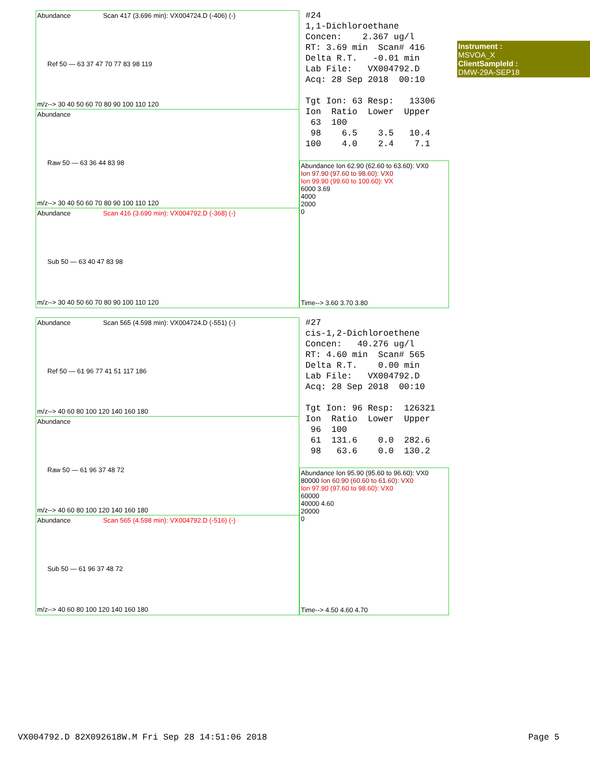Abundance Scan 417 (3.696 min): VX004724.D (-406) (-)
Ref 50 — 63 37 47 70 77 83 98 119
m/z--> 30 40 50 60 70 80 90 100 110 120
Abundance
Raw 50 — 63 36 44 83 98
m/z--> 30 40 50 60 70 80 90 100 110 120
Abundance Scan 416 (3.690 min): VX004792.D (-368) (-)
Sub 50 — 63 40 47 83 98
m/z--> 30 40 50 60 70 80 90 100 110 120
#24 1,1-Dichloroethane Concen: 2.367 ug/l RT: 3.69 min Scan# 416 Delta R.T. -0.01 min Lab File: VX004792.D Acq: 28 Sep 2018 00:10 Tgt Ion: 63 Resp: 13306 Ion Ratio Lower Upper 63 100 98 6.5 3.5 10.4 100 4.0 2.4 7.1
Abundance Ion 62.90 (62.60 to 63.60): VX0
Ion 97.90 (97.60 to 98.60): VX0
Ion 99.90 (99.60 to 100.60): VX
6000 3.69
4000
2000
0
Time--> 3.60 3.70 3.80
Instrument :
MSVOA_X
ClientSampleId :
DMW-29A-SEP18
Abundance Scan 565 (4.598 min): VX004724.D (-551) (-)
Ref 50 — 61 96 77 41 51 117 186
m/z--> 40 60 80 100 120 140 160 180
Abundance
Raw 50 — 61 96 37 48 72
m/z--> 40 60 80 100 120 140 160 180
Abundance Scan 565 (4.598 min): VX004792.D (-516) (-)
Sub 50 — 61 96 37 48 72
m/z--> 40 60 80 100 120 140 160 180
#27 cis-1,2-Dichloroethene Concen: 40.276 ug/l RT: 4.60 min Scan# 565 Delta R.T. 0.00 min Lab File: VX004792.D Acq: 28 Sep 2018 00:10 Tgt Ion: 96 Resp: 126321 Ion Ratio Lower Upper 96 100 61 131.6 0.0 282.6 98 63.6 0.0 130.2
Abundance Ion 95.90 (95.60 to 96.60): VX0
80000 Ion 60.90 (60.60 to 61.60): VX0
Ion 97.90 (97.60 to 98.60): VX0
60000
40000 4.60
20000
0
Time--> 4.50 4.60 4.70
VX004792.D 82X092618W.M Fri Sep 28 14:51:06 2018 Page 5